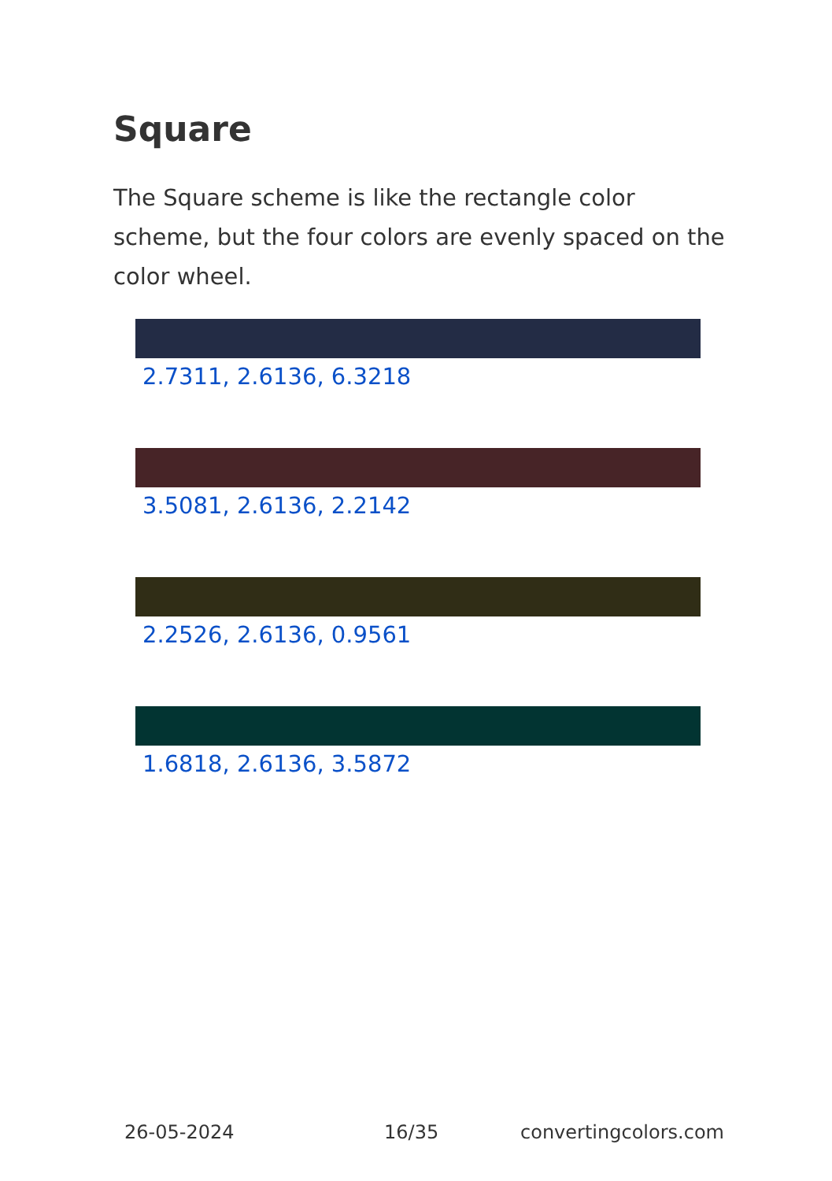Square
The Square scheme is like the rectangle color scheme, but the four colors are evenly spaced on the color wheel.
2.7311, 2.6136, 6.3218
3.5081, 2.6136, 2.2142
2.2526, 2.6136, 0.9561
1.6818, 2.6136, 3.5872
26-05-2024 16/35 convertingcolors.com